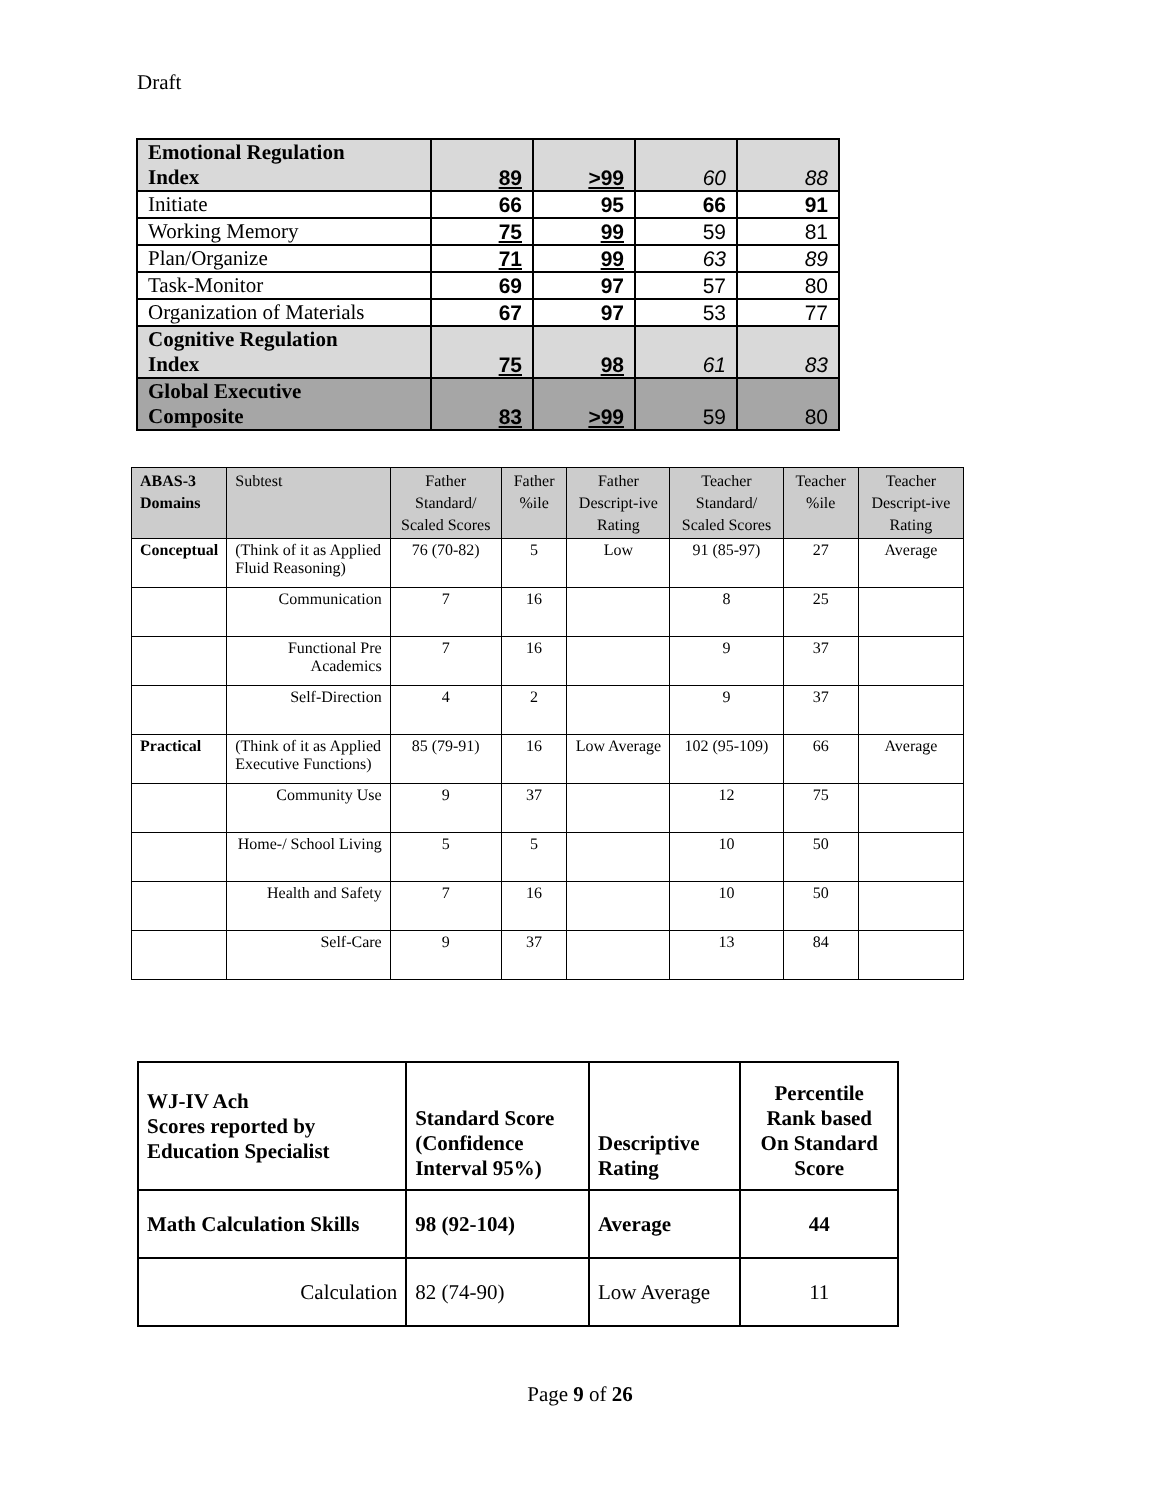Draft
| Emotional Regulation Index | 89 | >99 | 60 | 88 |
| Initiate | 66 | 95 | 66 | 91 |
| Working Memory | 75 | 99 | 59 | 81 |
| Plan/Organize | 71 | 99 | 63 | 89 |
| Task-Monitor | 69 | 97 | 57 | 80 |
| Organization of Materials | 67 | 97 | 53 | 77 |
| Cognitive Regulation Index | 75 | 98 | 61 | 83 |
| Global Executive Composite | 83 | >99 | 59 | 80 |
| ABAS-3 Domains | Subtest | Father Standard/ Scaled Scores | Father %ile | Father Descript-ive Rating | Teacher Standard/ Scaled Scores | Teacher %ile | Teacher Descript-ive Rating |
| --- | --- | --- | --- | --- | --- | --- | --- |
| Conceptual | (Think of it as Applied Fluid Reasoning) | 76 (70-82) | 5 | Low | 91 (85-97) | 27 | Average |
| | Communication | 7 | 16 | | 8 | 25 | |
| | Functional Pre Academics | 7 | 16 | | 9 | 37 | |
| | Self-Direction | 4 | 2 | | 9 | 37 | |
| Practical | (Think of it as Applied Executive Functions) | 85 (79-91) | 16 | Low Average | 102 (95-109) | 66 | Average |
| | Community Use | 9 | 37 | | 12 | 75 | |
| | Home-/ School Living | 5 | 5 | | 10 | 50 | |
| | Health and Safety | 7 | 16 | | 10 | 50 | |
| | Self-Care | 9 | 37 | | 13 | 84 | |
| WJ-IV Ach Scores reported by Education Specialist | Standard Score (Confidence Interval 95%) | Descriptive Rating | Percentile Rank based On Standard Score |
| Math Calculation Skills | 98 (92-104) | Average | 44 |
| Calculation | 82 (74-90) | Low Average | 11 |
Page 9 of 26